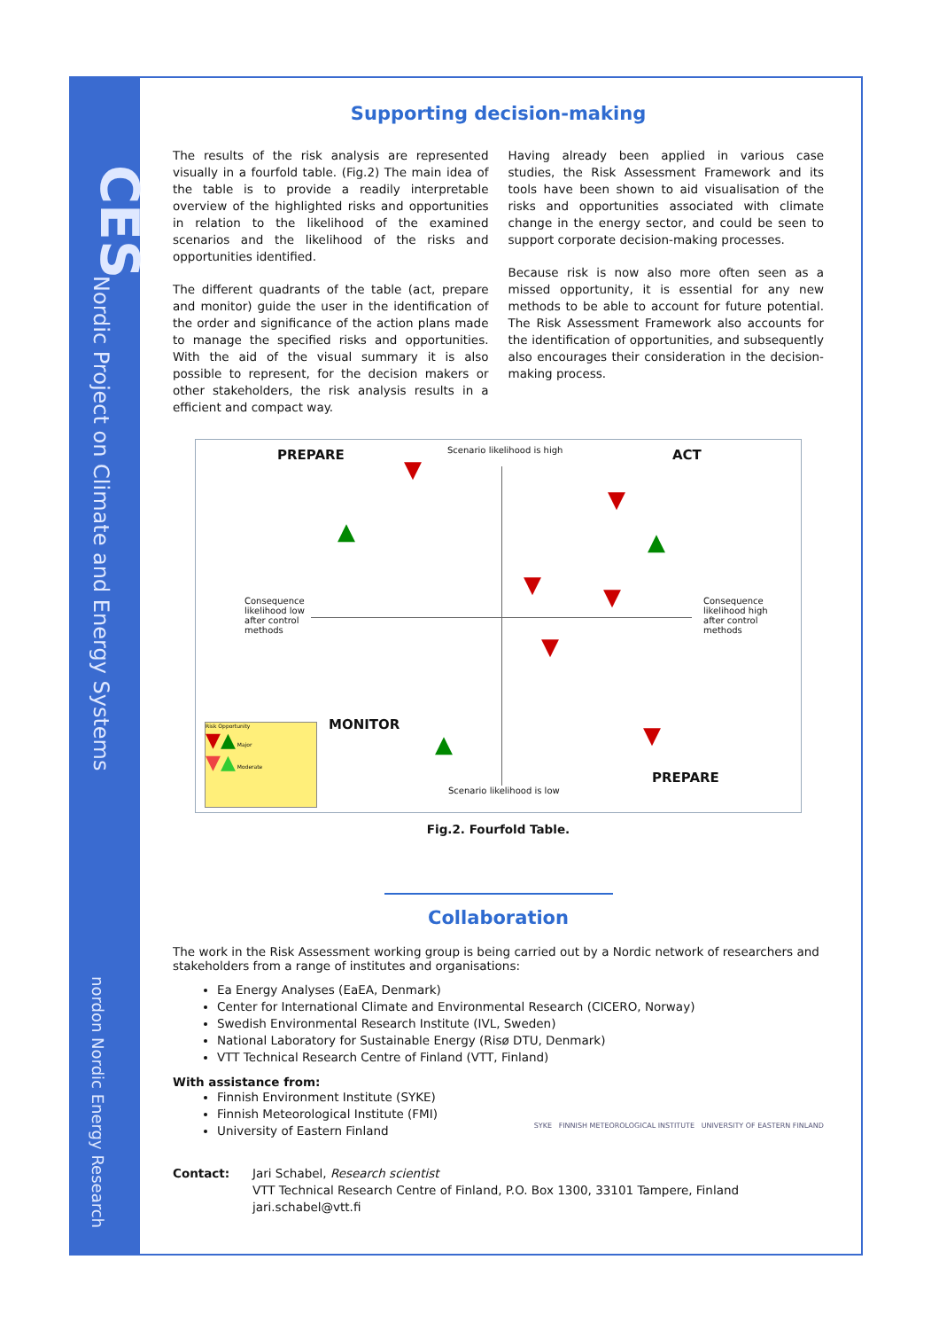CES
Nordic Project on Climate and Energy Systems
nordon Nordic Energy Research
Supporting decision-making
The results of the risk analysis are represented visually in a fourfold table. (Fig.2) The main idea of the table is to provide a readily interpretable overview of the highlighted risks and opportunities in relation to the likelihood of the examined scenarios and the likelihood of the risks and opportunities identified.
The different quadrants of the table (act, prepare and monitor) guide the user in the identification of the order and significance of the action plans made to manage the specified risks and opportunities. With the aid of the visual summary it is also possible to represent, for the decision makers or other stakeholders, the risk analysis results in a efficient and compact way.
Having already been applied in various case studies, the Risk Assessment Framework and its tools have been shown to aid visualisation of the risks and opportunities associated with climate change in the energy sector, and could be seen to support corporate decision-making processes.
Because risk is now also more often seen as a missed opportunity, it is essential for any new methods to be able to account for future potential. The Risk Assessment Framework also accounts for the identification of opportunities, and subsequently also encourages their consideration in the decision-making process.
PREPARE Scenario likelihood is high ACT
Consequence
likelihood low
after control
methods
Consequence
likelihood high
after control
methods
MONITOR
PREPARE
Scenario likelihood is low
Risk Opportunity
▼▲ Major
▼▲ Moderate
▼
▲
▼
▲
▼ ▼
▼
▲ ▼
Fig.2. Fourfold Table.
Collaboration
The work in the Risk Assessment working group is being carried out by a Nordic network of researchers and stakeholders from a range of institutes and organisations:
Ea Energy Analyses (EaEA, Denmark)
Center for International Climate and Environmental Research (CICERO, Norway)
Swedish Environmental Research Institute (IVL, Sweden)
National Laboratory for Sustainable Energy (Risø DTU, Denmark)
VTT Technical Research Centre of Finland (VTT, Finland)
With assistance from:
Finnish Environment Institute (SYKE)
Finnish Meteorological Institute (FMI)
University of Eastern Finland
SYKE FINNISH METEOROLOGICAL INSTITUTE UNIVERSITY OF EASTERN FINLAND
Contact: Jari Schabel, Research scientist
VTT Technical Research Centre of Finland, P.O. Box 1300, 33101 Tampere, Finland
jari.schabel@vtt.fi